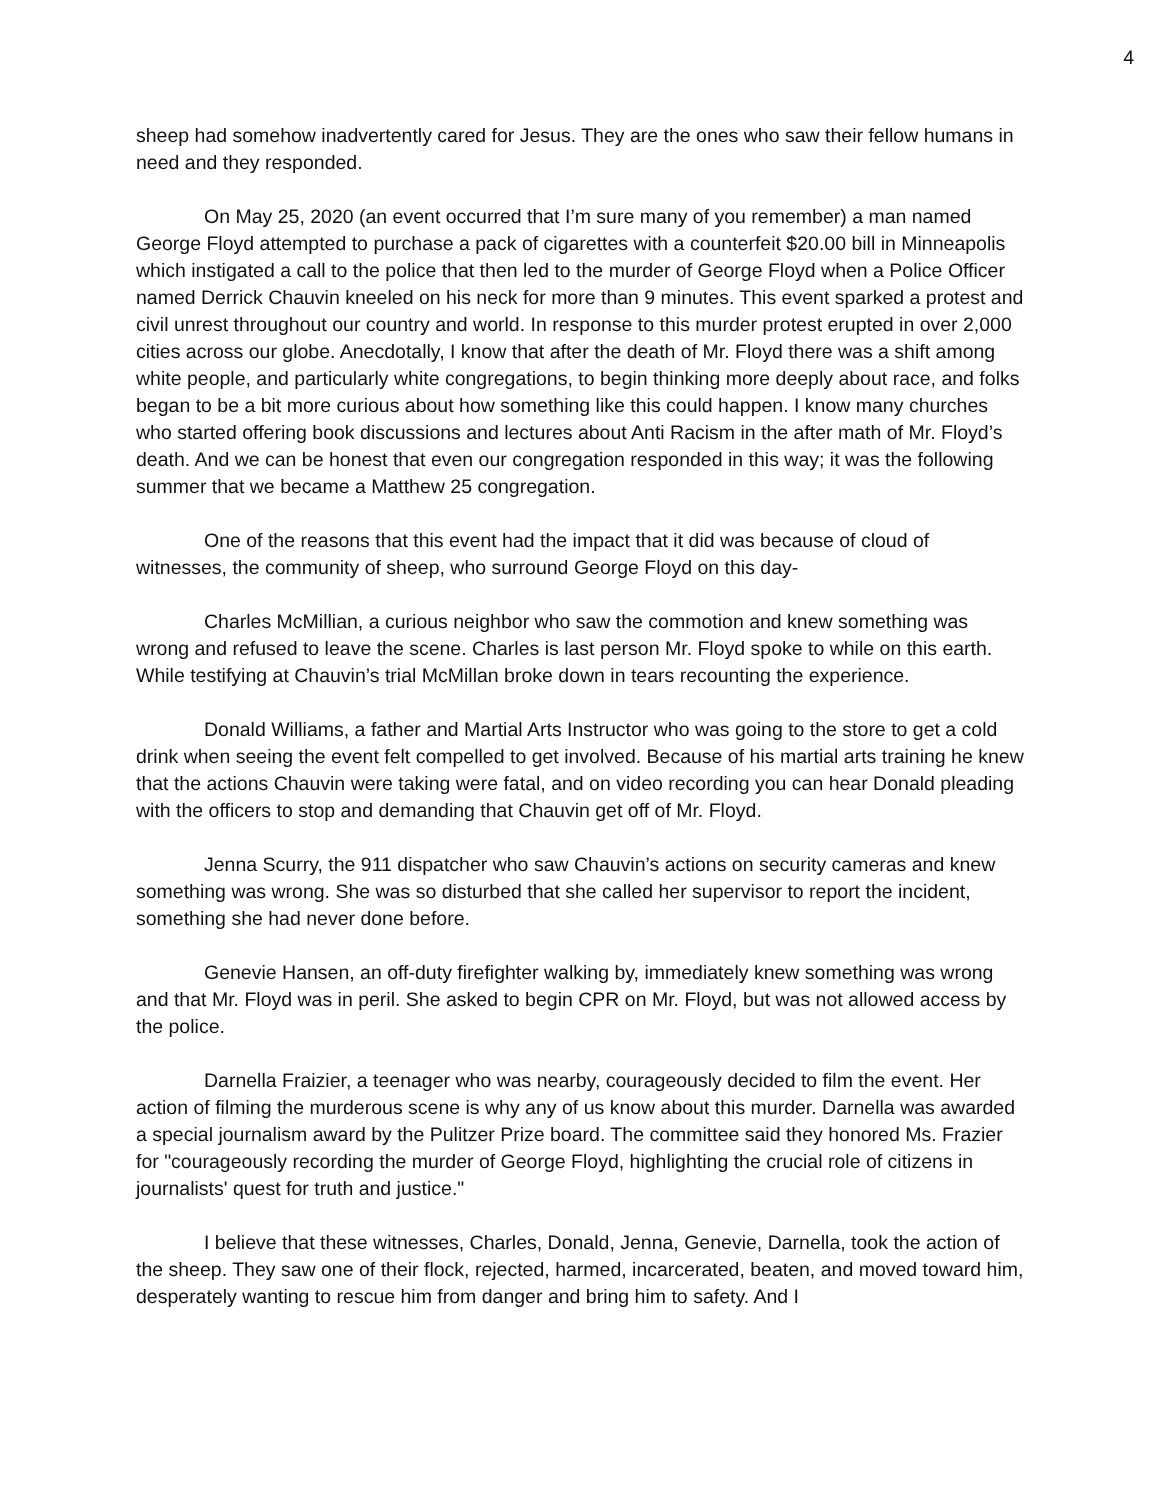4
sheep had somehow inadvertently cared for Jesus. They are the ones who saw their fellow humans in need and they responded.
On May 25, 2020 (an event occurred that I’m sure many of you remember) a man named George Floyd attempted to purchase a pack of cigarettes with a counterfeit $20.00 bill in Minneapolis which instigated a call to the police that then led to the murder of George Floyd when a Police Officer named Derrick Chauvin kneeled on his neck for more than 9 minutes. This event sparked a protest and civil unrest throughout our country and world. In response to this murder protest erupted in over 2,000 cities across our globe. Anecdotally, I know that after the death of Mr. Floyd there was a shift among white people, and particularly white congregations, to begin thinking more deeply about race, and folks began to be a bit more curious about how something like this could happen. I know many churches who started offering book discussions and lectures about Anti Racism in the after math of Mr. Floyd’s death. And we can be honest that even our congregation responded in this way; it was the following summer that we became a Matthew 25 congregation.
One of the reasons that this event had the impact that it did was because of cloud of witnesses, the community of sheep, who surround George Floyd on this day-
Charles McMillian, a curious neighbor who saw the commotion and knew something was wrong and refused to leave the scene. Charles is last person Mr. Floyd spoke to while on this earth. While testifying at Chauvin’s trial McMillan broke down in tears recounting the experience.
Donald Williams, a father and Martial Arts Instructor who was going to the store to get a cold drink when seeing the event felt compelled to get involved. Because of his martial arts training he knew that the actions Chauvin were taking were fatal, and on video recording you can hear Donald pleading with the officers to stop and demanding that Chauvin get off of Mr. Floyd.
Jenna Scurry, the 911 dispatcher who saw Chauvin’s actions on security cameras and knew something was wrong. She was so disturbed that she called her supervisor to report the incident, something she had never done before.
Genevie Hansen, an off-duty firefighter walking by, immediately knew something was wrong and that Mr. Floyd was in peril. She asked to begin CPR on Mr. Floyd, but was not allowed access by the police.
Darnella Fraizier, a teenager who was nearby, courageously decided to film the event. Her action of filming the murderous scene is why any of us know about this murder. Darnella was awarded a special journalism award by the Pulitzer Prize board. The committee said they honored Ms. Frazier for "courageously recording the murder of George Floyd, highlighting the crucial role of citizens in journalists' quest for truth and justice."
I believe that these witnesses, Charles, Donald, Jenna, Genevie, Darnella, took the action of the sheep. They saw one of their flock, rejected, harmed, incarcerated, beaten, and moved toward him, desperately wanting to rescue him from danger and bring him to safety. And I